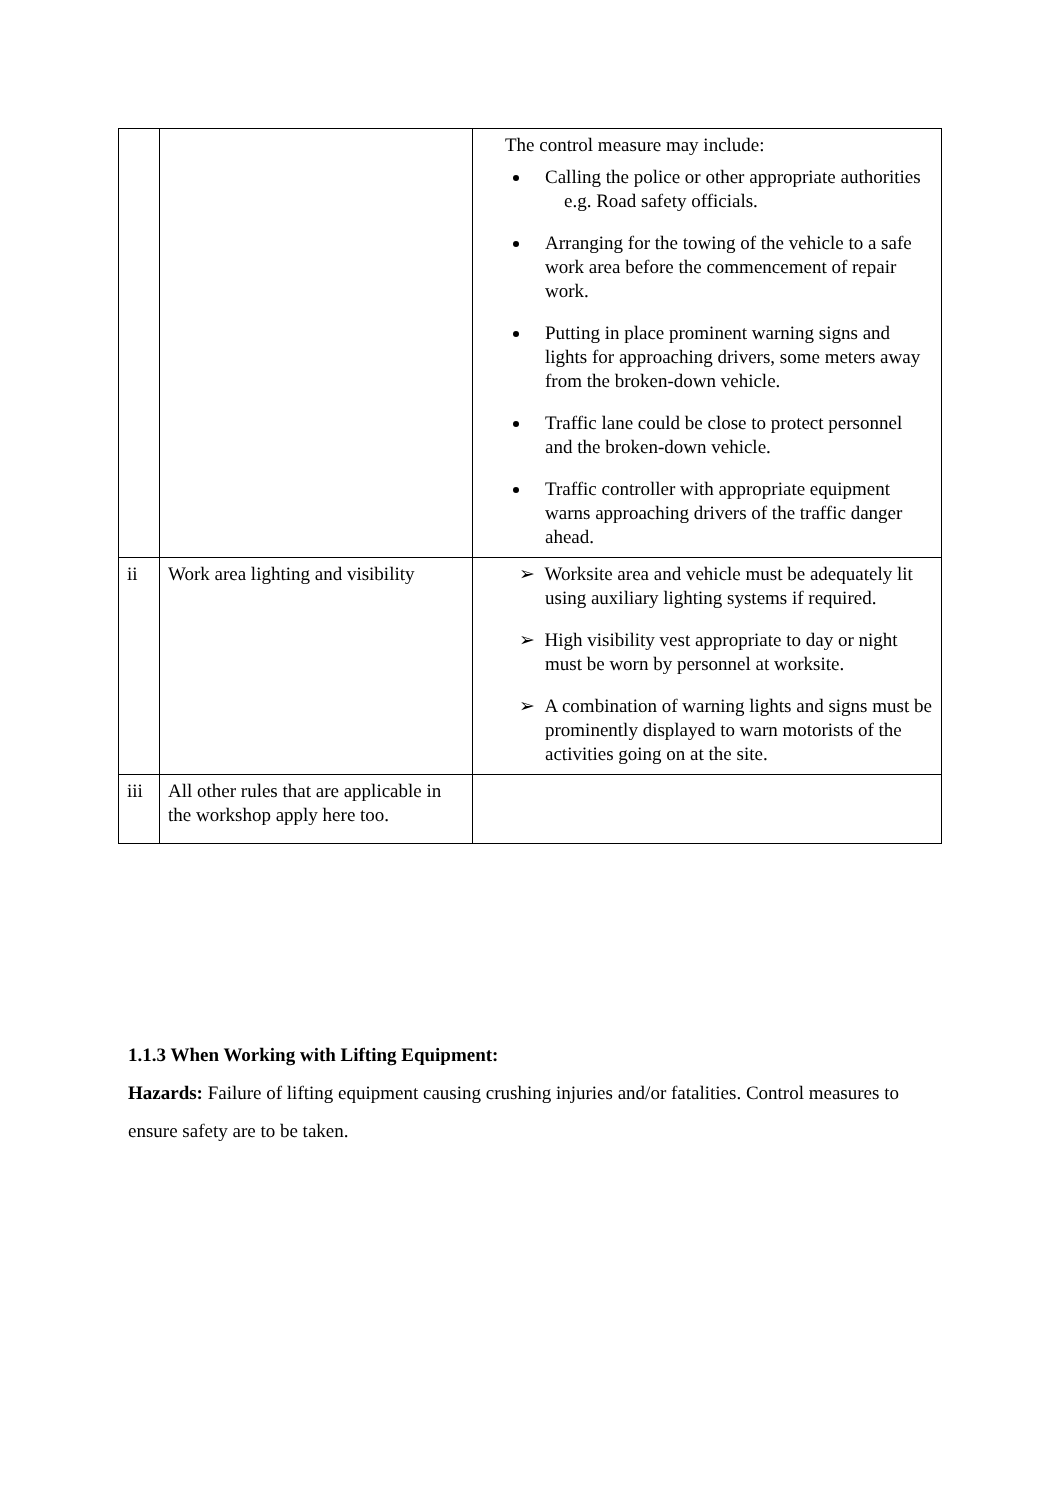| | | The control measure may include: Calling the police or other appropriate authorities e.g. Road safety officials. Arranging for the towing of the vehicle to a safe work area before the commencement of repair work. Putting in place prominent warning signs and lights for approaching drivers, some meters away from the broken-down vehicle. Traffic lane could be close to protect personnel and the broken-down vehicle. Traffic controller with appropriate equipment warns approaching drivers of the traffic danger ahead. |
| ii | Work area lighting and visibility | ➢ Worksite area and vehicle must be adequately lit using auxiliary lighting systems if required. ➢ High visibility vest appropriate to day or night must be worn by personnel at worksite. ➢ A combination of warning lights and signs must be prominently displayed to warn motorists of the activities going on at the site. |
| iii | All other rules that are applicable in the workshop apply here too. | |
1.1.3 When Working with Lifting Equipment:
Hazards: Failure of lifting equipment causing crushing injuries and/or fatalities. Control measures to ensure safety are to be taken.